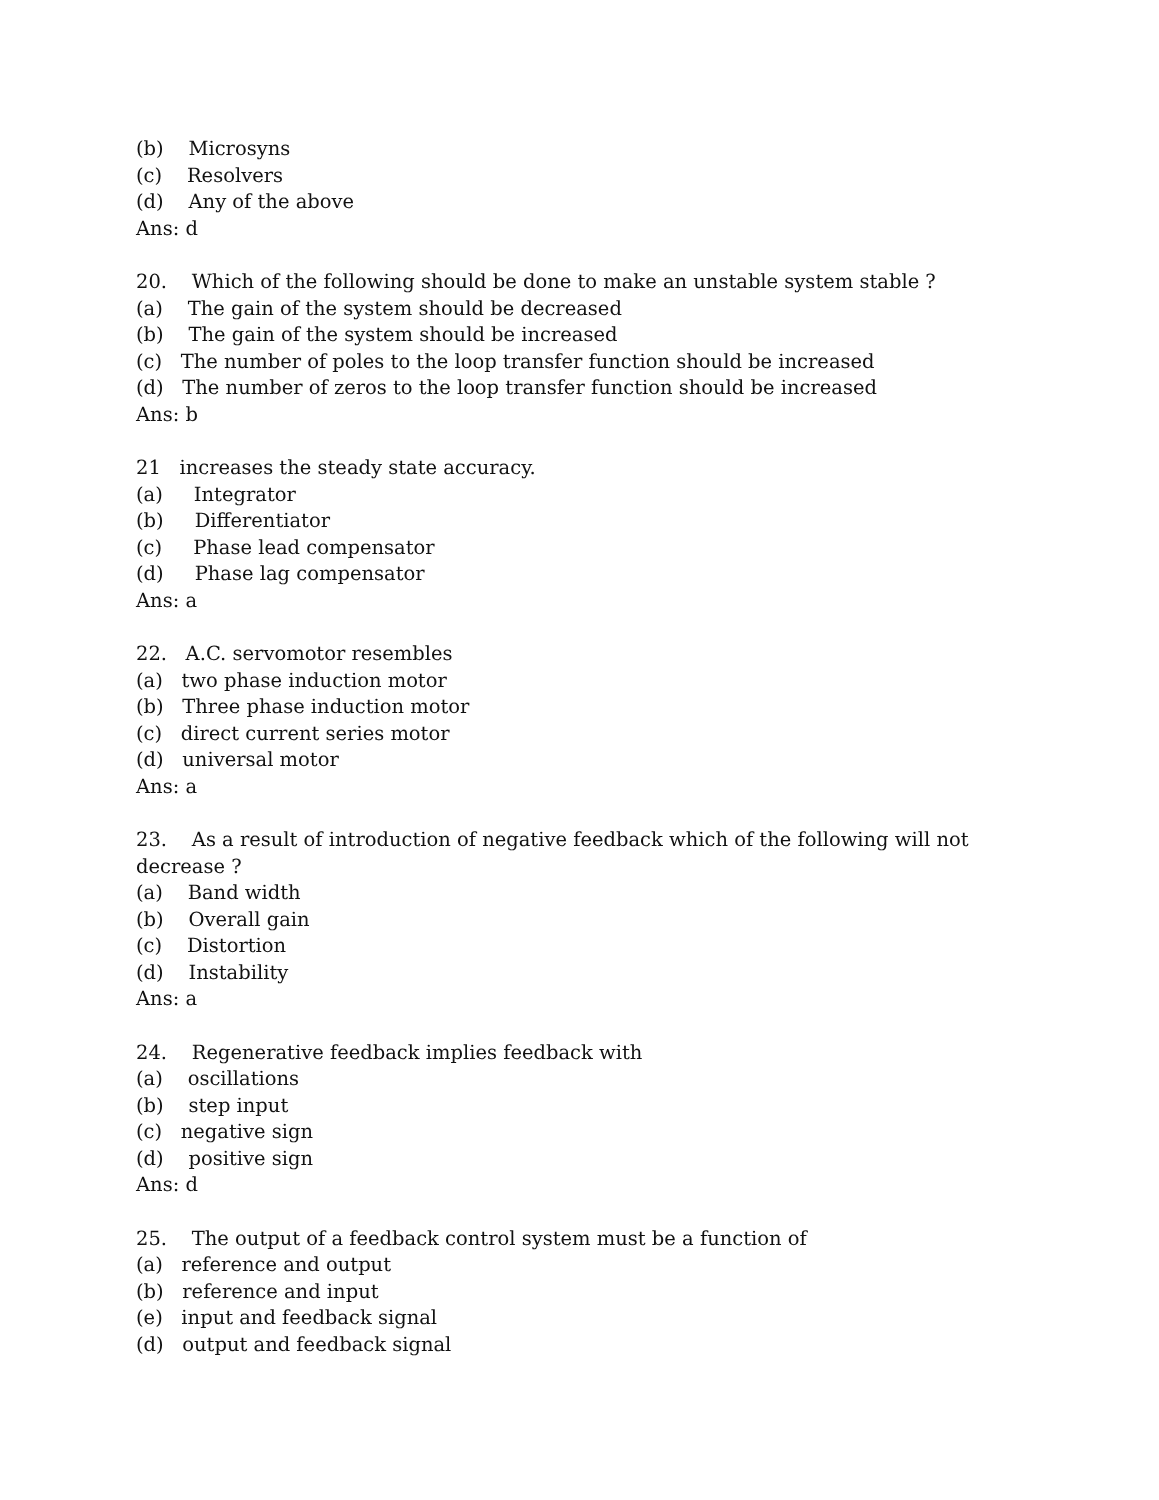(b) Microsyns
(c) Resolvers
(d) Any of the above
Ans: d
20. Which of the following should be done to make an unstable system stable ?
(a) The gain of the system should be decreased
(b) The gain of the system should be increased
(c) The number of poles to the loop transfer function should be increased
(d) The number of zeros to the loop transfer function should be increased
Ans: b
21 increases the steady state accuracy.
(a) Integrator
(b) Differentiator
(c) Phase lead compensator
(d) Phase lag compensator
Ans: a
22. A.C. servomotor resembles
(a) two phase induction motor
(b) Three phase induction motor
(c) direct current series motor
(d) universal motor
Ans: a
23. As a result of introduction of negative feedback which of the following will not
decrease ?
(a) Band width
(b) Overall gain
(c) Distortion
(d) Instability
Ans: a
24. Regenerative feedback implies feedback with
(a) oscillations
(b) step input
(c) negative sign
(d) positive sign
Ans: d
25. The output of a feedback control system must be a function of
(a) reference and output
(b) reference and input
(e) input and feedback signal
(d) output and feedback signal